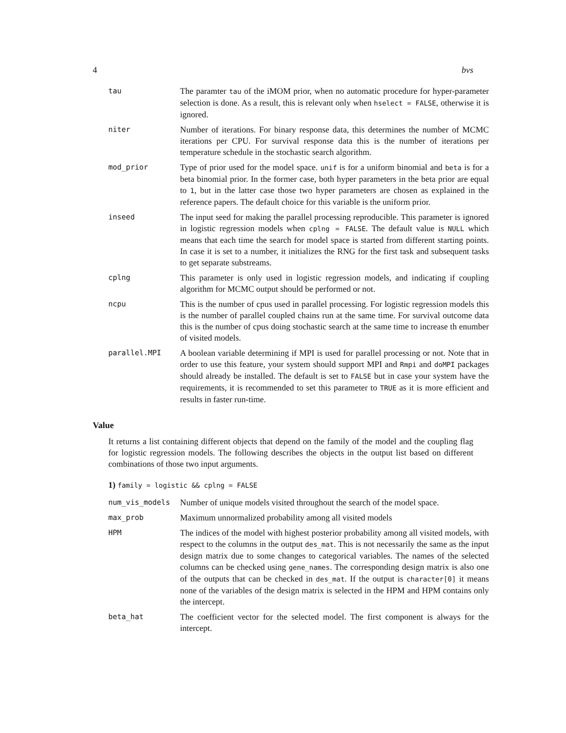4 bvs
| tau | The paramter tau of the iMOM prior, when no automatic procedure for hyper-parameter selection is done. As a result, this is relevant only when hselect = FALSE , otherwise it is ignored. |
| niter | Number of iterations. For binary response data, this determines the number of MCMC iterations per CPU. For survival response data this is the number of iterations per temperature schedule in the stochastic search algorithm. |
| mod_prior | Type of prior used for the model space. unif is for a uniform binomial and beta is for a beta binomial prior. In the former case, both hyper parameters in the beta prior are equal to 1 , but in the latter case those two hyper parameters are chosen as explained in the reference papers. The default choice for this variable is the uniform prior. |
| inseed | The input seed for making the parallel processing reproducible. This parameter is ignored in logistic regression models when cplng = FALSE . The default value is NULL which means that each time the search for model space is started from different starting points. In case it is set to a number, it initializes the RNG for the first task and subsequent tasks to get separate substreams. |
| cplng | This parameter is only used in logistic regression models, and indicating if coupling algorithm for MCMC output should be performed or not. |
| ncpu | This is the number of cpus used in parallel processing. For logistic regression models this is the number of parallel coupled chains run at the same time. For survival outcome data this is the number of cpus doing stochastic search at the same time to increase th enumber of visited models. |
| parallel.MPI | A boolean variable determining if MPI is used for parallel processing or not. Note that in order to use this feature, your system should support MPI and Rmpi and doMPI packages should already be installed. The default is set to FALSE but in case your system have the requirements, it is recommended to set this parameter to TRUE as it is more efficient and results in faster run-time. |
Value
It returns a list containing different objects that depend on the family of the model and the coupling flag for logistic regression models. The following describes the objects in the output list based on different combinations of those two input arguments.
1) family = logistic && cplng = FALSE
| num_vis_models | Number of unique models visited throughout the search of the model space. |
| max_prob | Maximum unnormalized probability among all visited models |
| HPM | The indices of the model with highest posterior probability among all visited models, with respect to the columns in the output des_mat . This is not necessarily the same as the input design matrix due to some changes to categorical variables. The names of the selected columns can be checked using gene_names . The corresponding design matrix is also one of the outputs that can be checked in des_mat . If the output is character[0] it means none of the variables of the design matrix is selected in the HPM and HPM contains only the intercept. |
| beta_hat | The coefficient vector for the selected model. The first component is always for the intercept. |